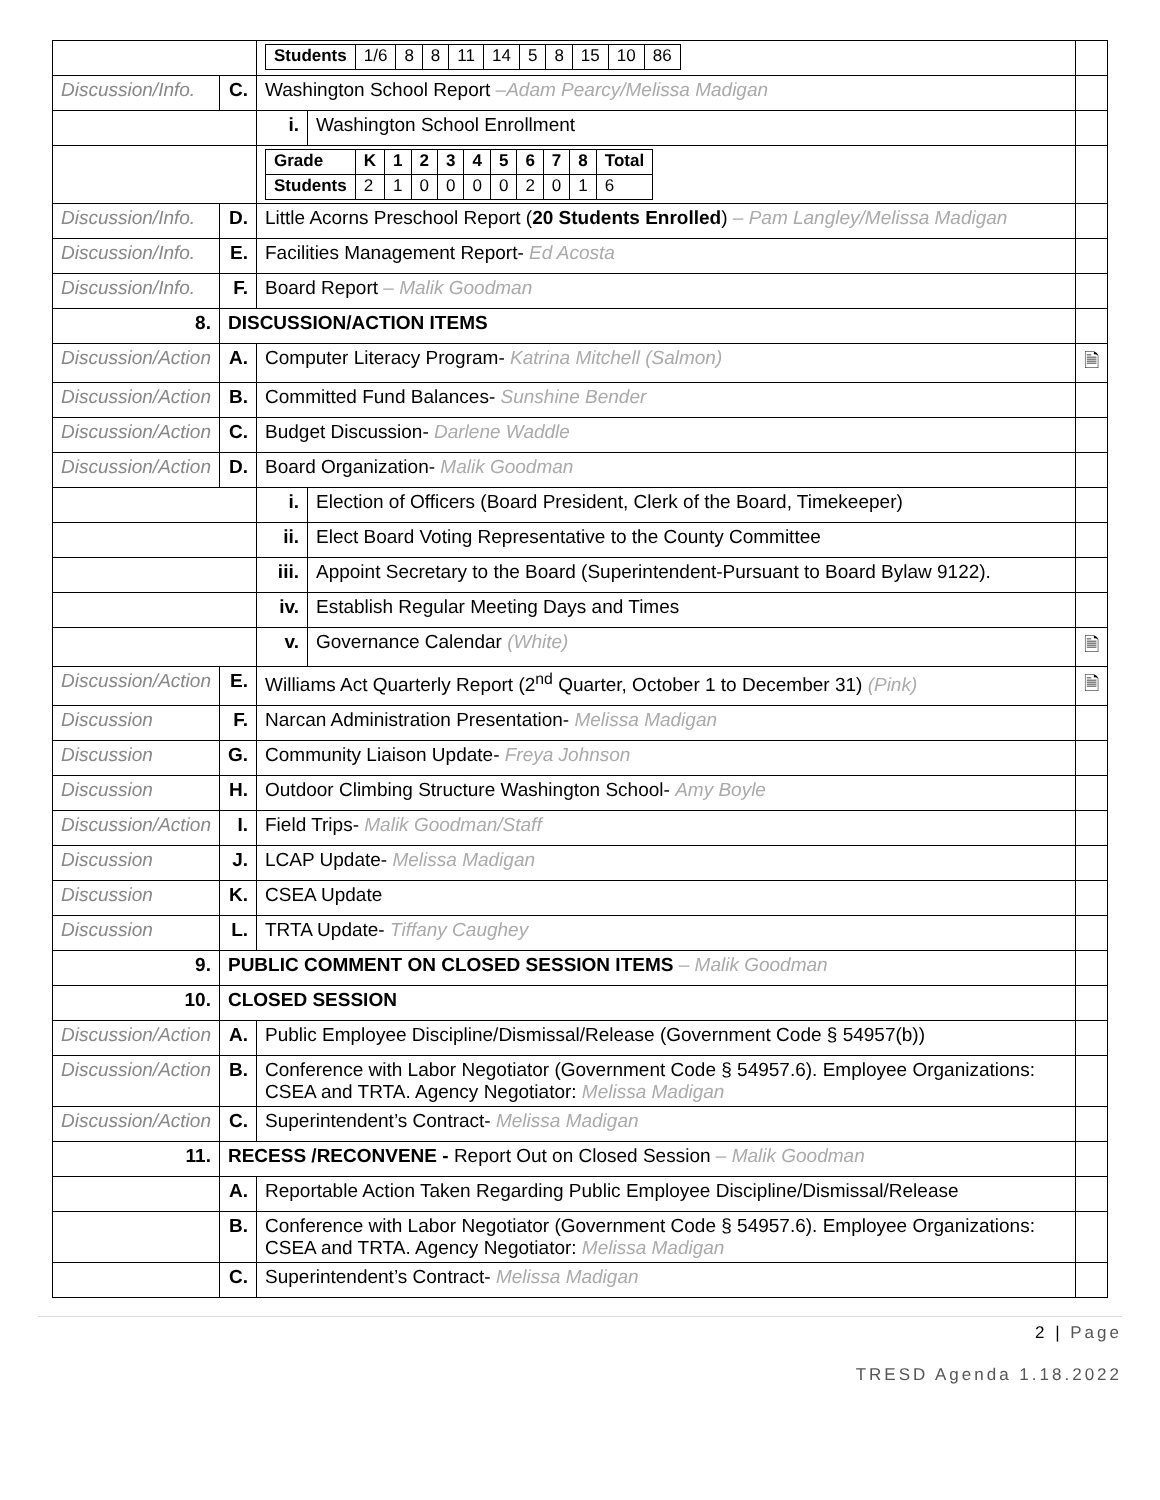| | | / Students / 1/6 / 8 / 8 / 11 / 14 / 5 / 8 / 15 / 10 / 86 / | | |
| Discussion/Info. | C. | Washington School Report –Adam Pearcy/Melissa Madigan | | |
| | | i. | Washington School Enrollment | |
| | | / Grade / K / 1 / 2 / 3 / 4 / 5 / 6 / 7 / 8 / Total / / Students / 2 / 1 / 0 / 0 / 0 / 0 / 2 / 0 / 1 / 6 / | | |
| Discussion/Info. | D. | Little Acorns Preschool Report ( 20 Students Enrolled ) – Pam Langley/Melissa Madigan | | |
| Discussion/Info. | E. | Facilities Management Report- Ed Acosta | | |
| Discussion/Info. | F. | Board Report – Malik Goodman | | |
| 8. | DISCUSSION/ACTION ITEMS | | | |
| Discussion/Action | A. | Computer Literacy Program- Katrina Mitchell (Salmon) | | 🗎 |
| Discussion/Action | B. | Committed Fund Balances- Sunshine Bender | | |
| Discussion/Action | C. | Budget Discussion- Darlene Waddle | | |
| Discussion/Action | D. | Board Organization- Malik Goodman | | |
| | | i. | Election of Officers (Board President, Clerk of the Board, Timekeeper) | |
| | | ii. | Elect Board Voting Representative to the County Committee | |
| | | iii. | Appoint Secretary to the Board (Superintendent-Pursuant to Board Bylaw 9122). | |
| | | iv. | Establish Regular Meeting Days and Times | |
| | | v. | Governance Calendar (White) | 🗎 |
| Discussion/Action | E. | Williams Act Quarterly Report (2<sup>nd</sup> Quarter, October 1 to December 31) (Pink) | | 🗎 |
| Discussion | F. | Narcan Administration Presentation- Melissa Madigan | | |
| Discussion | G. | Community Liaison Update- Freya Johnson | | |
| Discussion | H. | Outdoor Climbing Structure Washington School- Amy Boyle | | |
| Discussion/Action | I. | Field Trips- Malik Goodman/Staff | | |
| Discussion | J. | LCAP Update- Melissa Madigan | | |
| Discussion | K. | CSEA Update | | |
| Discussion | L. | TRTA Update- Tiffany Caughey | | |
| 9. | PUBLIC COMMENT ON CLOSED SESSION ITEMS – Malik Goodman | | | |
| 10. | CLOSED SESSION | | | |
| Discussion/Action | A. | Public Employee Discipline/Dismissal/Release (Government Code § 54957(b)) | | |
| Discussion/Action | B. | Conference with Labor Negotiator (Government Code § 54957.6). Employee Organizations: CSEA and TRTA. Agency Negotiator: Melissa Madigan | | |
| Discussion/Action | C. | Superintendent’s Contract- Melissa Madigan | | |
| 11. | RECESS /RECONVENE - Report Out on Closed Session – Malik Goodman | | | |
| | A. | Reportable Action Taken Regarding Public Employee Discipline/Dismissal/Release | | |
| | B. | Conference with Labor Negotiator (Government Code § 54957.6). Employee Organizations: CSEA and TRTA. Agency Negotiator: Melissa Madigan | | |
| | C. | Superintendent’s Contract- Melissa Madigan | | |
2 | Page
TRESD Agenda 1.18.2022